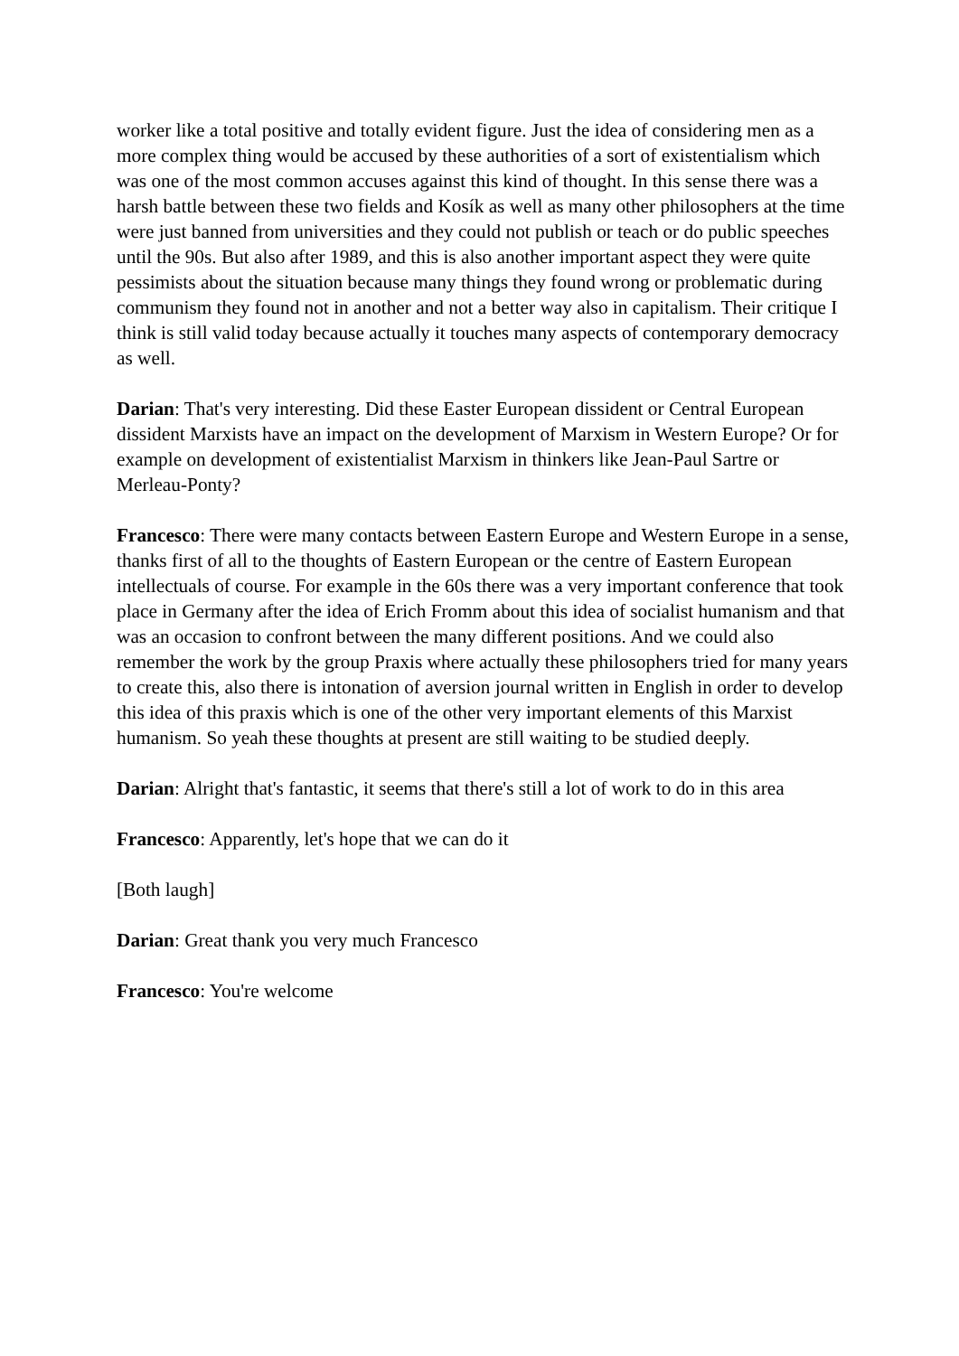worker like a total positive and totally evident figure. Just the idea of considering men as a more complex thing would be accused by these authorities of a sort of existentialism which was one of the most common accuses against this kind of thought. In this sense there was a harsh battle between these two fields and Kosík as well as many other philosophers at the time were just banned from universities and they could not publish or teach or do public speeches until the 90s. But also after 1989, and this is also another important aspect they were quite pessimists about the situation because many things they found wrong or problematic during communism they found not in another and not a better way also in capitalism. Their critique I think is still valid today because actually it touches many aspects of contemporary democracy as well.
Darian: That's very interesting. Did these Easter European dissident or Central European dissident Marxists have an impact on the development of Marxism in Western Europe? Or for example on development of existentialist Marxism in thinkers like Jean-Paul Sartre or Merleau-Ponty?
Francesco: There were many contacts between Eastern Europe and Western Europe in a sense, thanks first of all to the thoughts of Eastern European or the centre of Eastern European intellectuals of course. For example in the 60s there was a very important conference that took place in Germany after the idea of Erich Fromm about this idea of socialist humanism and that was an occasion to confront between the many different positions. And we could also remember the work by the group Praxis where actually these philosophers tried for many years to create this, also there is intonation of aversion journal written in English in order to develop this idea of this praxis which is one of the other very important elements of this Marxist humanism. So yeah these thoughts at present are still waiting to be studied deeply.
Darian: Alright that's fantastic, it seems that there's still a lot of work to do in this area
Francesco: Apparently, let's hope that we can do it
[Both laugh]
Darian: Great thank you very much Francesco
Francesco: You're welcome